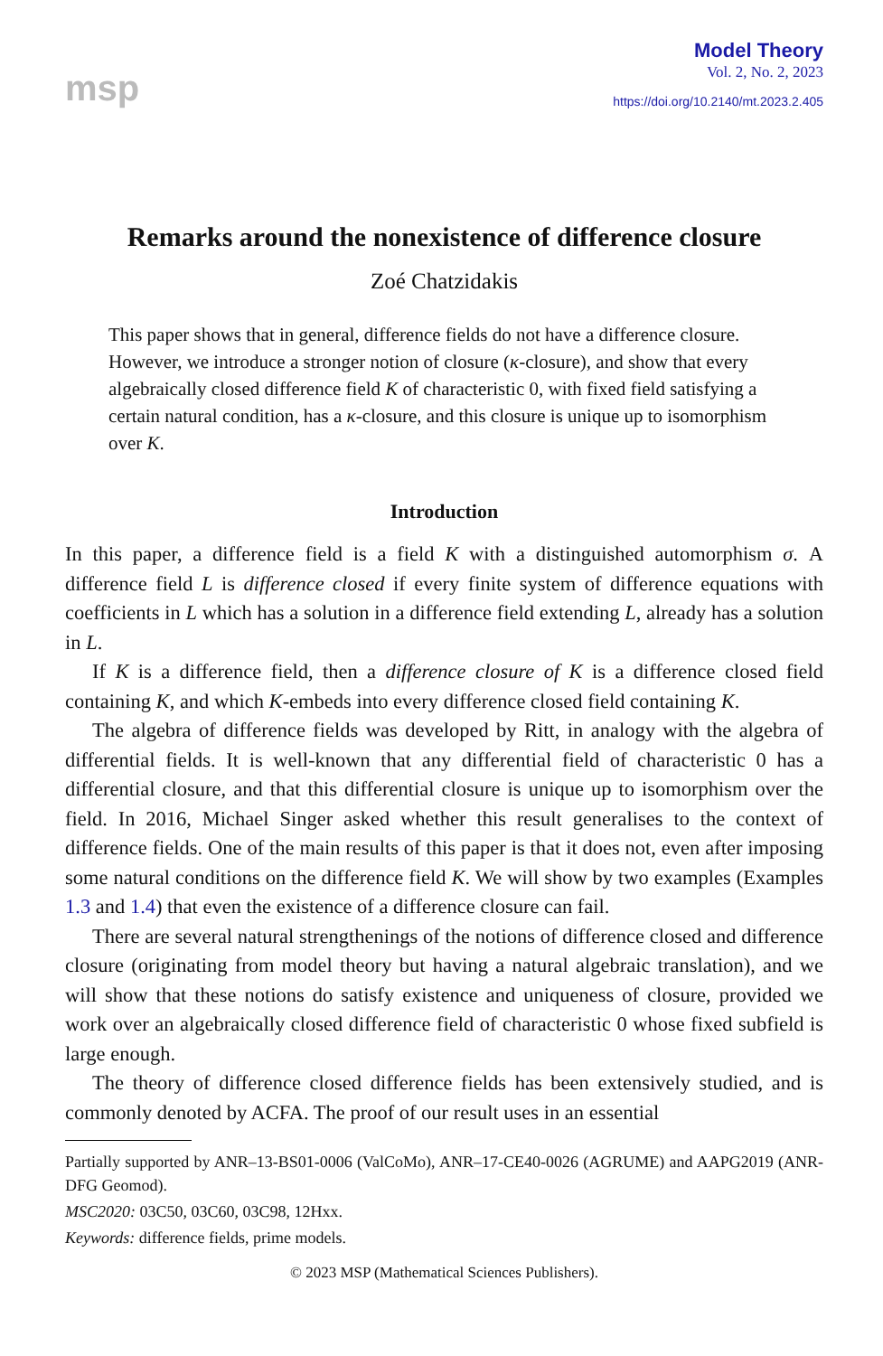msp
Model Theory
Vol. 2, No. 2, 2023
https://doi.org/10.2140/mt.2023.2.405
Remarks around the nonexistence of difference closure
Zoé Chatzidakis
This paper shows that in general, difference fields do not have a difference closure. However, we introduce a stronger notion of closure (κ-closure), and show that every algebraically closed difference field K of characteristic 0, with fixed field satisfying a certain natural condition, has a κ-closure, and this closure is unique up to isomorphism over K.
Introduction
In this paper, a difference field is a field K with a distinguished automorphism σ. A difference field L is difference closed if every finite system of difference equations with coefficients in L which has a solution in a difference field extending L, already has a solution in L.
If K is a difference field, then a difference closure of K is a difference closed field containing K, and which K-embeds into every difference closed field containing K.
The algebra of difference fields was developed by Ritt, in analogy with the algebra of differential fields. It is well-known that any differential field of characteristic 0 has a differential closure, and that this differential closure is unique up to isomorphism over the field. In 2016, Michael Singer asked whether this result generalises to the context of difference fields. One of the main results of this paper is that it does not, even after imposing some natural conditions on the difference field K. We will show by two examples (Examples 1.3 and 1.4) that even the existence of a difference closure can fail.
There are several natural strengthenings of the notions of difference closed and difference closure (originating from model theory but having a natural algebraic translation), and we will show that these notions do satisfy existence and uniqueness of closure, provided we work over an algebraically closed difference field of characteristic 0 whose fixed subfield is large enough.
The theory of difference closed difference fields has been extensively studied, and is commonly denoted by ACFA. The proof of our result uses in an essential
Partially supported by ANR–13-BS01-0006 (ValCoMo), ANR–17-CE40-0026 (AGRUME) and AAPG2019 (ANR-DFG Geomod).
MSC2020: 03C50, 03C60, 03C98, 12Hxx.
Keywords: difference fields, prime models.
© 2023 MSP (Mathematical Sciences Publishers).